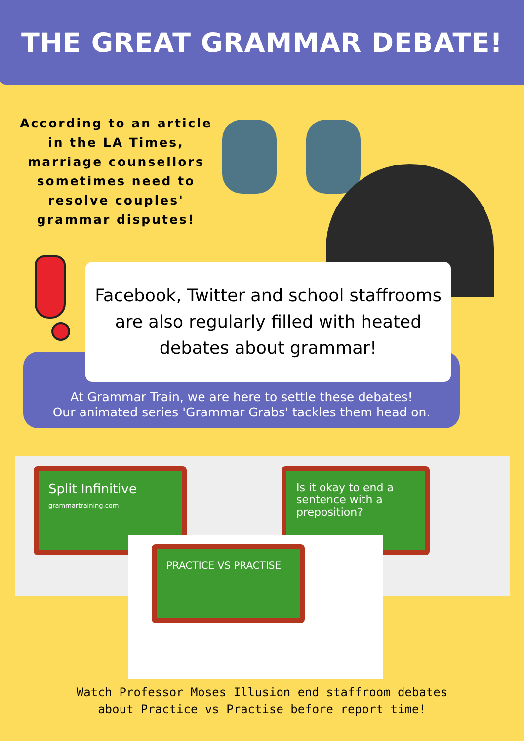THE GREAT GRAMMAR DEBATE!
According to an article in the LA Times, marriage counsellors sometimes need to resolve couples' grammar disputes!
Facebook, Twitter and school staffrooms
are also regularly filled with heated
debates about grammar!
At Grammar Train, we are here to settle these debates!
Our animated series 'Grammar Grabs' tackles them head on.
Split Infinitive
grammartraining.com
Is it okay to end a sentence with a preposition?
PRACTICE VS PRACTISE
Watch Professor Moses Illusion end staffroom debates
about Practice vs Practise before report time!